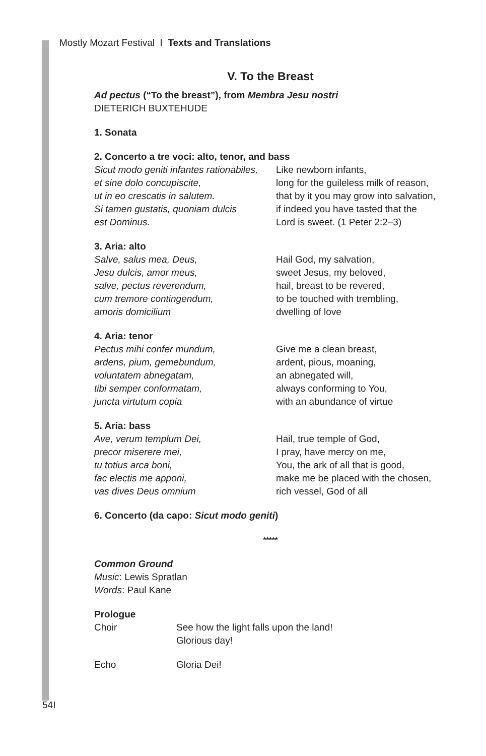Mostly Mozart Festival I Texts and Translations
V. To the Breast
Ad pectus (“To the breast”), from Membra Jesu nostri
DIETERICH BUXTEHUDE
1. Sonata
2. Concerto a tre voci: alto, tenor, and bass
Sicut modo geniti infantes rationabiles,
et sine dolo concupiscite,
ut in eo crescatis in salutem.
Si tamen gustatis, quoniam dulcis
est Dominus.
Like newborn infants,
long for the guileless milk of reason,
that by it you may grow into salvation,
if indeed you have tasted that the
Lord is sweet. (1 Peter 2:2–3)
3. Aria: alto
Salve, salus mea, Deus,
Jesu dulcis, amor meus,
salve, pectus reverendum,
cum tremore contingendum,
amoris domicilium
Hail God, my salvation,
sweet Jesus, my beloved,
hail, breast to be revered,
to be touched with trembling,
dwelling of love
4. Aria: tenor
Pectus mihi confer mundum,
ardens, pium, gemebundum,
voluntatem abnegatam,
tibi semper conformatam,
juncta virtutum copia
Give me a clean breast,
ardent, pious, moaning,
an abnegated will,
always conforming to You,
with an abundance of virtue
5. Aria: bass
Ave, verum templum Dei,
precor miserere mei,
tu totius arca boni,
fac electis me apponi,
vas dives Deus omnium
Hail, true temple of God,
I pray, have mercy on me,
You, the ark of all that is good,
make me be placed with the chosen,
rich vessel, God of all
6. Concerto (da capo: Sicut modo geniti)
*****
Common Ground
Music: Lewis Spratlan
Words: Paul Kane
Prologue
Choir See how the light falls upon the land!
Glorious day!
Echo Gloria Dei!
54I